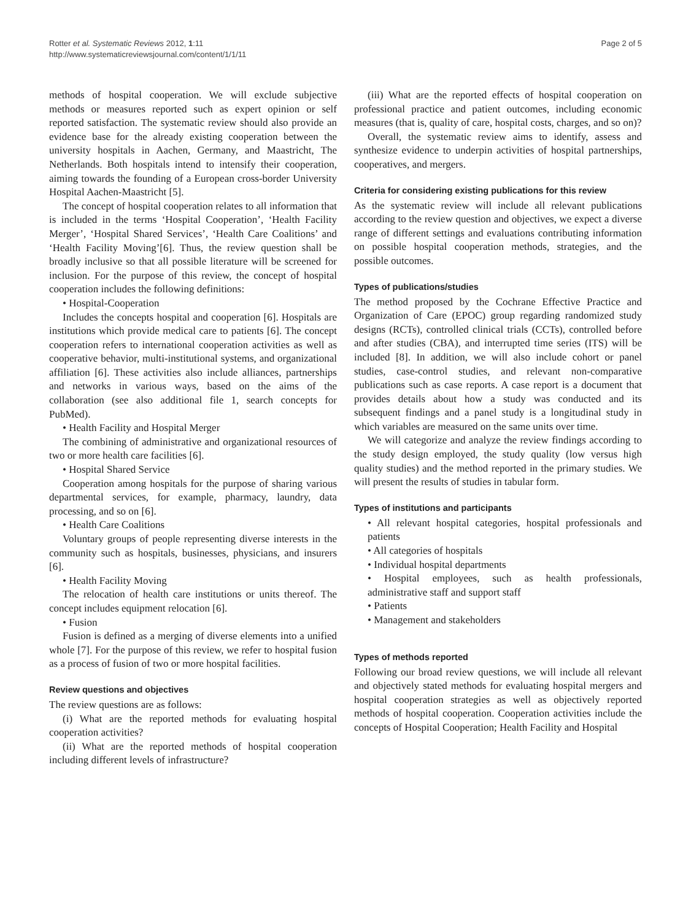Rotter et al. Systematic Reviews 2012, 1:11
http://www.systematicreviewsjournal.com/content/1/1/11
Page 2 of 5
methods of hospital cooperation. We will exclude subjective methods or measures reported such as expert opinion or self reported satisfaction. The systematic review should also provide an evidence base for the already existing cooperation between the university hospitals in Aachen, Germany, and Maastricht, The Netherlands. Both hospitals intend to intensify their cooperation, aiming towards the founding of a European cross-border University Hospital Aachen-Maastricht [5].
The concept of hospital cooperation relates to all information that is included in the terms ‘Hospital Cooperation’, ‘Health Facility Merger’, ‘Hospital Shared Services’, ‘Health Care Coalitions’ and ‘Health Facility Moving’[6]. Thus, the review question shall be broadly inclusive so that all possible literature will be screened for inclusion. For the purpose of this review, the concept of hospital cooperation includes the following definitions:
• Hospital-Cooperation
Includes the concepts hospital and cooperation [6]. Hospitals are institutions which provide medical care to patients [6]. The concept cooperation refers to international cooperation activities as well as cooperative behavior, multi-institutional systems, and organizational affiliation [6]. These activities also include alliances, partnerships and networks in various ways, based on the aims of the collaboration (see also additional file 1, search concepts for PubMed).
• Health Facility and Hospital Merger
The combining of administrative and organizational resources of two or more health care facilities [6].
• Hospital Shared Service
Cooperation among hospitals for the purpose of sharing various departmental services, for example, pharmacy, laundry, data processing, and so on [6].
• Health Care Coalitions
Voluntary groups of people representing diverse interests in the community such as hospitals, businesses, physicians, and insurers [6].
• Health Facility Moving
The relocation of health care institutions or units thereof. The concept includes equipment relocation [6].
• Fusion
Fusion is defined as a merging of diverse elements into a unified whole [7]. For the purpose of this review, we refer to hospital fusion as a process of fusion of two or more hospital facilities.
Review questions and objectives
The review questions are as follows:
(i) What are the reported methods for evaluating hospital cooperation activities?
(ii) What are the reported methods of hospital cooperation including different levels of infrastructure?
(iii) What are the reported effects of hospital cooperation on professional practice and patient outcomes, including economic measures (that is, quality of care, hospital costs, charges, and so on)?
Overall, the systematic review aims to identify, assess and synthesize evidence to underpin activities of hospital partnerships, cooperatives, and mergers.
Criteria for considering existing publications for this review
As the systematic review will include all relevant publications according to the review question and objectives, we expect a diverse range of different settings and evaluations contributing information on possible hospital cooperation methods, strategies, and the possible outcomes.
Types of publications/studies
The method proposed by the Cochrane Effective Practice and Organization of Care (EPOC) group regarding randomized study designs (RCTs), controlled clinical trials (CCTs), controlled before and after studies (CBA), and interrupted time series (ITS) will be included [8]. In addition, we will also include cohort or panel studies, case-control studies, and relevant non-comparative publications such as case reports. A case report is a document that provides details about how a study was conducted and its subsequent findings and a panel study is a longitudinal study in which variables are measured on the same units over time.
We will categorize and analyze the review findings according to the study design employed, the study quality (low versus high quality studies) and the method reported in the primary studies. We will present the results of studies in tabular form.
Types of institutions and participants
• All relevant hospital categories, hospital professionals and patients
• All categories of hospitals
• Individual hospital departments
• Hospital employees, such as health professionals, administrative staff and support staff
• Patients
• Management and stakeholders
Types of methods reported
Following our broad review questions, we will include all relevant and objectively stated methods for evaluating hospital mergers and hospital cooperation strategies as well as objectively reported methods of hospital cooperation. Cooperation activities include the concepts of Hospital Cooperation; Health Facility and Hospital